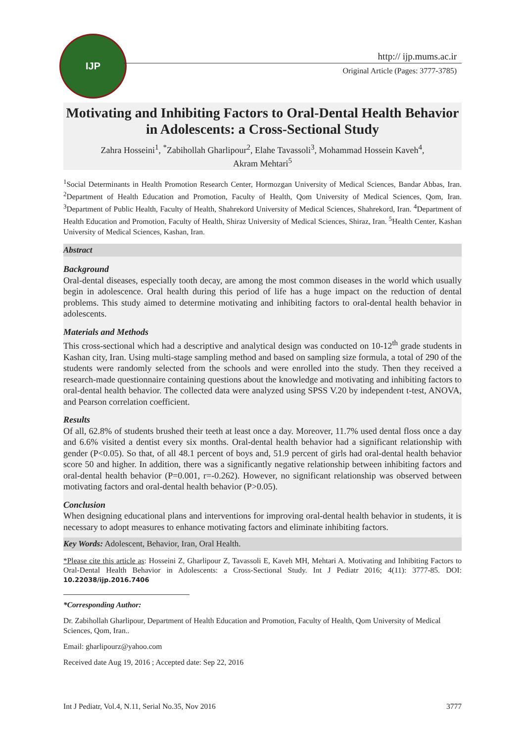IJP
http:// ijp.mums.ac.ir
Original Article (Pages: 3777-3785)
Motivating and Inhibiting Factors to Oral-Dental Health Behavior in Adolescents: a Cross-Sectional Study
Zahra Hosseini<sup>1</sup>, <sup>*</sup>Zabihollah Gharlipour<sup>2</sup>, Elahe Tavassoli<sup>3</sup>, Mohammad Hossein Kaveh<sup>4</sup>,
Akram Mehtari<sup>5</sup>
<sup>1</sup> Social Determinants in Health Promotion Research Center, Hormozgan University of Medical Sciences, Bandar Abbas, Iran. <sup>2</sup>Department of Health Education and Promotion, Faculty of Health, Qom University of Medical Sciences, Qom, Iran. <sup>3</sup>Department of Public Health, Faculty of Health, Shahrekord University of Medical Sciences, Shahrekord, Iran. <sup>4</sup>Department of Health Education and Promotion, Faculty of Health, Shiraz University of Medical Sciences, Shiraz, Iran. <sup>5</sup>Health Center, Kashan University of Medical Sciences, Kashan, Iran.
Abstract
Background
Oral-dental diseases, especially tooth decay, are among the most common diseases in the world which usually begin in adolescence. Oral health during this period of life has a huge impact on the reduction of dental problems. This study aimed to determine motivating and inhibiting factors to oral-dental health behavior in adolescents.
Materials and Methods
This cross-sectional which had a descriptive and analytical design was conducted on 10-12<sup>th</sup> grade students in Kashan city, Iran. Using multi-stage sampling method and based on sampling size formula, a total of 290 of the students were randomly selected from the schools and were enrolled into the study. Then they received a research-made questionnaire containing questions about the knowledge and motivating and inhibiting factors to oral-dental health behavior. The collected data were analyzed using SPSS V.20 by independent t-test, ANOVA, and Pearson correlation coefficient.
Results
Of all, 62.8% of students brushed their teeth at least once a day. Moreover, 11.7% used dental floss once a day and 6.6% visited a dentist every six months. Oral-dental health behavior had a significant relationship with gender (P<0.05). So that, of all 48.1 percent of boys and, 51.9 percent of girls had oral-dental health behavior score 50 and higher. In addition, there was a significantly negative relationship between inhibiting factors and oral-dental health behavior (P=0.001, r=-0.262). However, no significant relationship was observed between motivating factors and oral-dental health behavior (P>0.05).
Conclusion
When designing educational plans and interventions for improving oral-dental health behavior in students, it is necessary to adopt measures to enhance motivating factors and eliminate inhibiting factors.
Key Words: Adolescent, Behavior, Iran, Oral Health.
*Please cite this article as: Hosseini Z, Gharlipour Z, Tavassoli E, Kaveh MH, Mehtari A. Motivating and Inhibiting Factors to Oral-Dental Health Behavior in Adolescents: a Cross-Sectional Study. Int J Pediatr 2016; 4(11): 3777-85. DOI: 10.22038/ijp.2016.7406
*Corresponding Author:
Dr. Zabihollah Gharlipour, Department of Health Education and Promotion, Faculty of Health, Qom University of Medical Sciences, Qom, Iran..
Email: gharlipourz@yahoo.com
Received date Aug 19, 2016 ; Accepted date: Sep 22, 2016
Int J Pediatr, Vol.4, N.11, Serial No.35, Nov 2016 3777